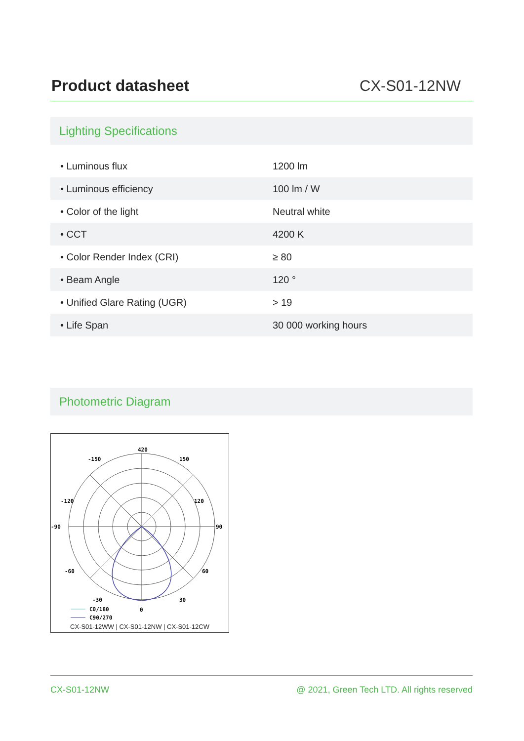Product datasheet
CX-S01-12NW
Lighting Specifications
| • Luminous flux | 1200 lm |
| • Luminous efficiency | 100 lm / W |
| • Color of the light | Neutral white |
| • CCT | 4200 K |
| • Color Render Index (CRI) | ≥ 80 |
| • Beam Angle | 120 ° |
| • Unified Glare Rating (UGR) | > 19 |
| • Life Span | 30 000 working hours |
Photometric Diagram
420
-150
150
-120
120
-90
90
-60
60
-30
30
0
C0/180
C90/270
CX-S01-12WW | CX-S01-12NW | CX-S01-12CW
CX-S01-12NW @ 2021, Green Tech LTD. All rights reserved